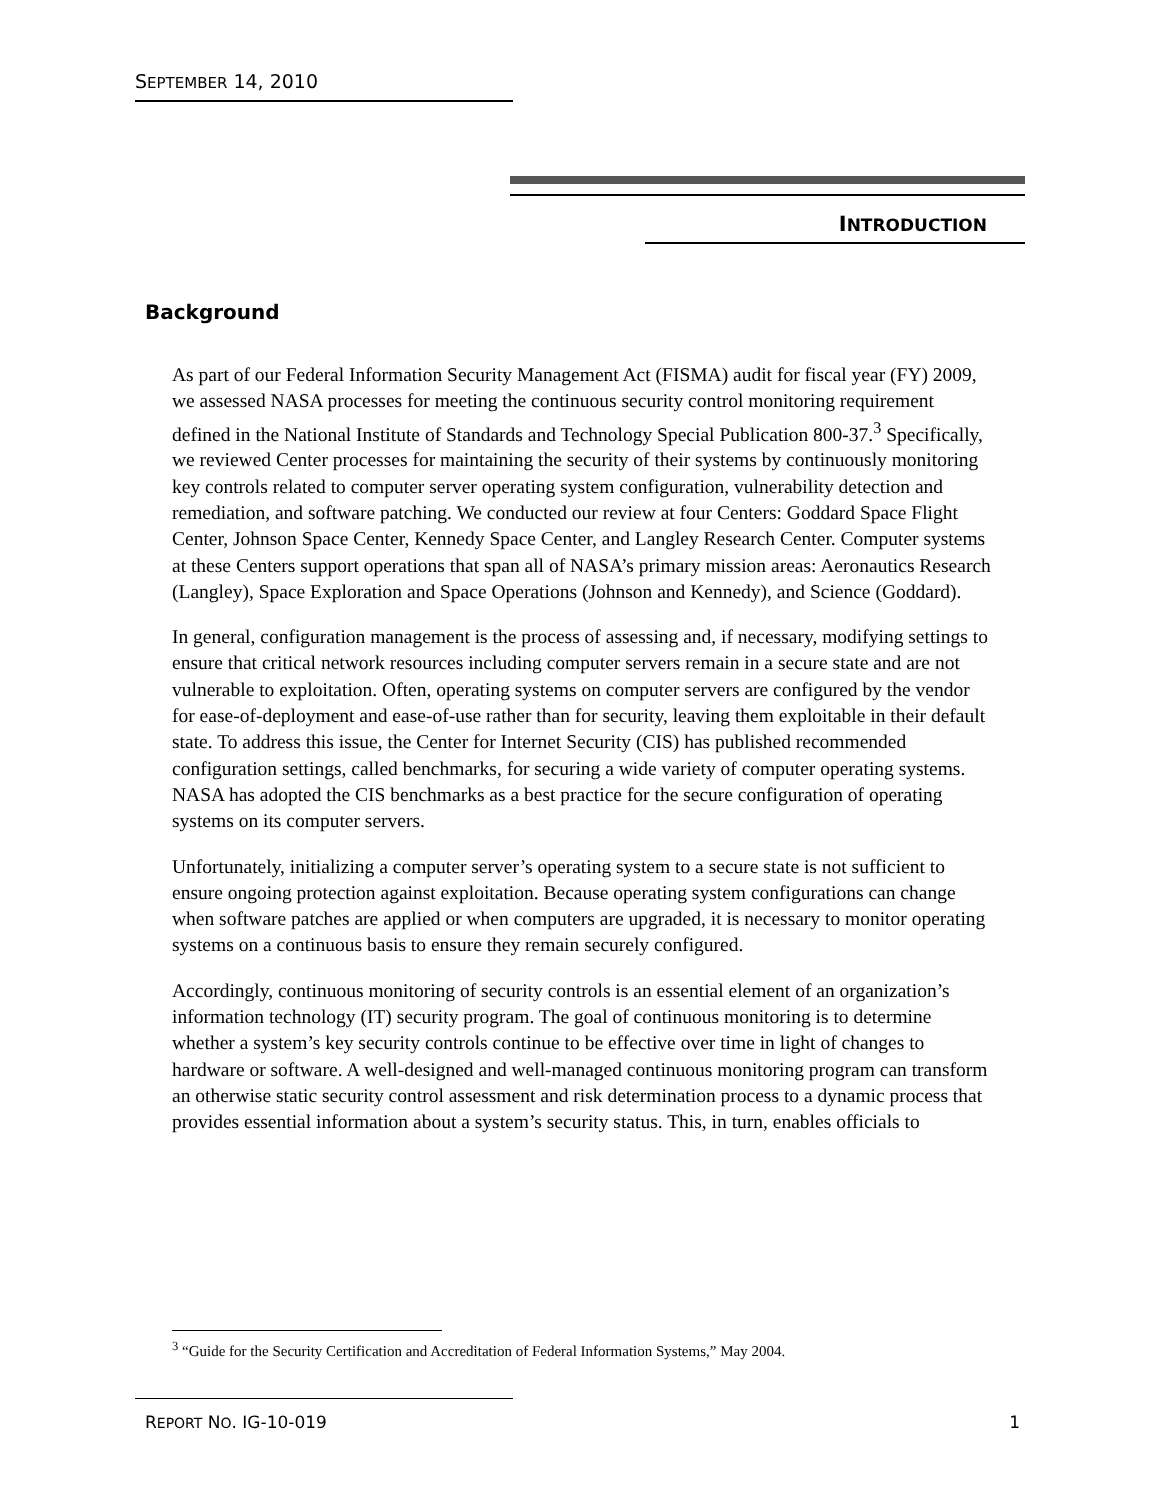SEPTEMBER 14, 2010
INTRODUCTION
Background
As part of our Federal Information Security Management Act (FISMA) audit for fiscal year (FY) 2009, we assessed NASA processes for meeting the continuous security control monitoring requirement defined in the National Institute of Standards and Technology Special Publication 800-37.<sup>3</sup> Specifically, we reviewed Center processes for maintaining the security of their systems by continuously monitoring key controls related to computer server operating system configuration, vulnerability detection and remediation, and software patching. We conducted our review at four Centers: Goddard Space Flight Center, Johnson Space Center, Kennedy Space Center, and Langley Research Center. Computer systems at these Centers support operations that span all of NASA’s primary mission areas: Aeronautics Research (Langley), Space Exploration and Space Operations (Johnson and Kennedy), and Science (Goddard).
In general, configuration management is the process of assessing and, if necessary, modifying settings to ensure that critical network resources including computer servers remain in a secure state and are not vulnerable to exploitation. Often, operating systems on computer servers are configured by the vendor for ease-of-deployment and ease-of-use rather than for security, leaving them exploitable in their default state. To address this issue, the Center for Internet Security (CIS) has published recommended configuration settings, called benchmarks, for securing a wide variety of computer operating systems. NASA has adopted the CIS benchmarks as a best practice for the secure configuration of operating systems on its computer servers.
Unfortunately, initializing a computer server’s operating system to a secure state is not sufficient to ensure ongoing protection against exploitation. Because operating system configurations can change when software patches are applied or when computers are upgraded, it is necessary to monitor operating systems on a continuous basis to ensure they remain securely configured.
Accordingly, continuous monitoring of security controls is an essential element of an organization’s information technology (IT) security program. The goal of continuous monitoring is to determine whether a system’s key security controls continue to be effective over time in light of changes to hardware or software. A well-designed and well-managed continuous monitoring program can transform an otherwise static security control assessment and risk determination process to a dynamic process that provides essential information about a system’s security status. This, in turn, enables officials to
<sup>3</sup> “Guide for the Security Certification and Accreditation of Federal Information Systems,” May 2004.
REPORT NO. IG-10-019 1